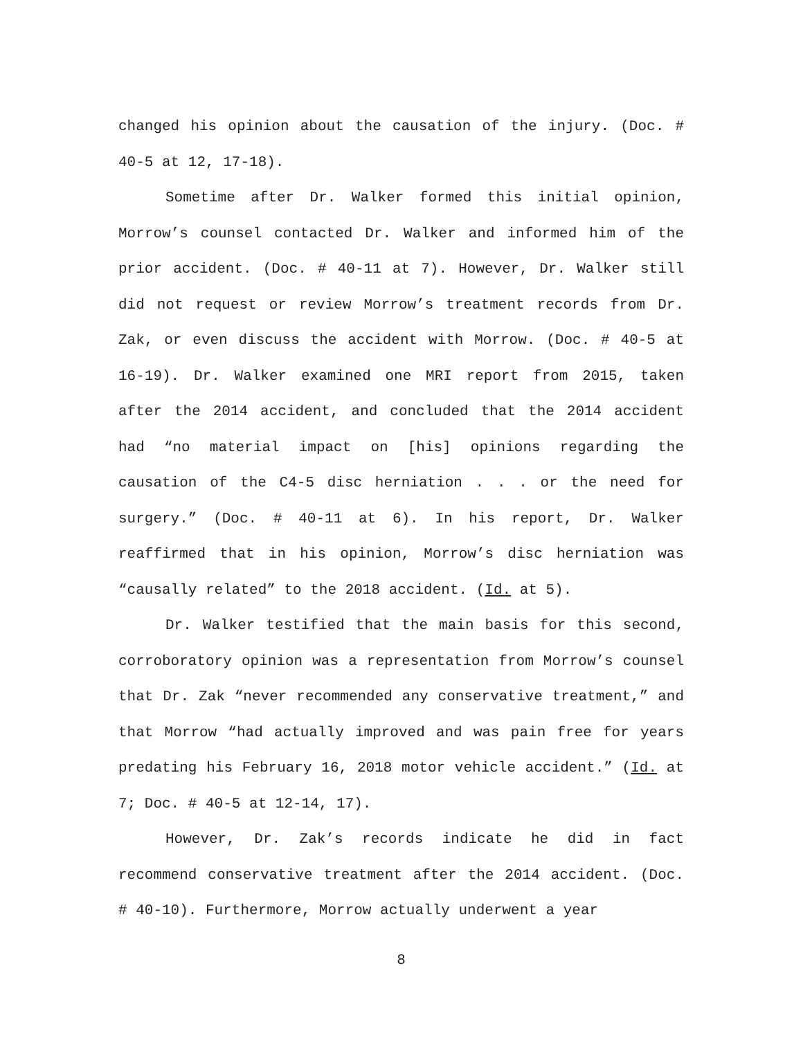changed his opinion about the causation of the injury. (Doc. # 40-5 at 12, 17-18).
Sometime after Dr. Walker formed this initial opinion, Morrow’s counsel contacted Dr. Walker and informed him of the prior accident. (Doc. # 40-11 at 7). However, Dr. Walker still did not request or review Morrow’s treatment records from Dr. Zak, or even discuss the accident with Morrow. (Doc. # 40-5 at 16-19). Dr. Walker examined one MRI report from 2015, taken after the 2014 accident, and concluded that the 2014 accident had “no material impact on [his] opinions regarding the causation of the C4-5 disc herniation . . . or the need for surgery.” (Doc. # 40-11 at 6). In his report, Dr. Walker reaffirmed that in his opinion, Morrow’s disc herniation was “causally related” to the 2018 accident. (Id. at 5).
Dr. Walker testified that the main basis for this second, corroboratory opinion was a representation from Morrow’s counsel that Dr. Zak “never recommended any conservative treatment,” and that Morrow “had actually improved and was pain free for years predating his February 16, 2018 motor vehicle accident.” (Id. at 7; Doc. # 40-5 at 12-14, 17).
However, Dr. Zak’s records indicate he did in fact recommend conservative treatment after the 2014 accident. (Doc. # 40-10). Furthermore, Morrow actually underwent a year
8